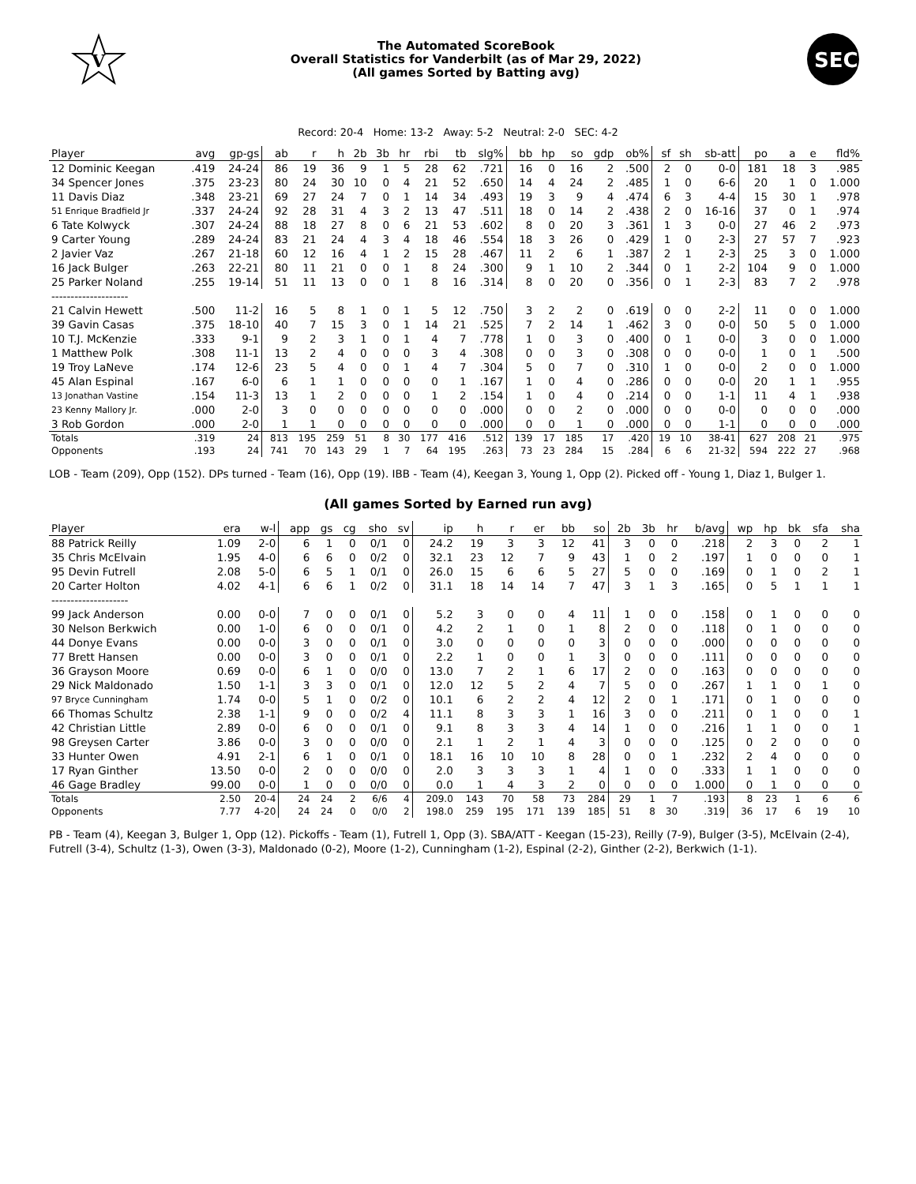V
The Automated ScoreBook
Overall Statistics for Vanderbilt (as of Mar 29, 2022)
(All games Sorted by Batting avg)
SEC
Record: 20-4 Home: 13-2 Away: 5-2 Neutral: 2-0 SEC: 4-2
| Player | avg | gp-gs | ab | r | h | 2b | 3b | hr | rbi | tb | slg% | bb | hp | so | gdp | ob% | sf | sh | sb-att | po | a | e | fld% |
| --- | --- | --- | --- | --- | --- | --- | --- | --- | --- | --- | --- | --- | --- | --- | --- | --- | --- | --- | --- | --- | --- | --- | --- |
| 12 Dominic Keegan | .419 | 24-24 | 86 | 19 | 36 | 9 | 1 | 5 | 28 | 62 | .721 | 16 | 0 | 16 | 2 | .500 | 2 | 0 | 0-0 | 181 | 18 | 3 | .985 |
| 34 Spencer Jones | .375 | 23-23 | 80 | 24 | 30 | 10 | 0 | 4 | 21 | 52 | .650 | 14 | 4 | 24 | 2 | .485 | 1 | 0 | 6-6 | 20 | 1 | 0 | 1.000 |
| 11 Davis Diaz | .348 | 23-21 | 69 | 27 | 24 | 7 | 0 | 1 | 14 | 34 | .493 | 19 | 3 | 9 | 4 | .474 | 6 | 3 | 4-4 | 15 | 30 | 1 | .978 |
| 51 Enrique Bradfield Jr | .337 | 24-24 | 92 | 28 | 31 | 4 | 3 | 2 | 13 | 47 | .511 | 18 | 0 | 14 | 2 | .438 | 2 | 0 | 16-16 | 37 | 0 | 1 | .974 |
| 6 Tate Kolwyck | .307 | 24-24 | 88 | 18 | 27 | 8 | 0 | 6 | 21 | 53 | .602 | 8 | 0 | 20 | 3 | .361 | 1 | 3 | 0-0 | 27 | 46 | 2 | .973 |
| 9 Carter Young | .289 | 24-24 | 83 | 21 | 24 | 4 | 3 | 4 | 18 | 46 | .554 | 18 | 3 | 26 | 0 | .429 | 1 | 0 | 2-3 | 27 | 57 | 7 | .923 |
| 2 Javier Vaz | .267 | 21-18 | 60 | 12 | 16 | 4 | 1 | 2 | 15 | 28 | .467 | 11 | 2 | 6 | 1 | .387 | 2 | 1 | 2-3 | 25 | 3 | 0 | 1.000 |
| 16 Jack Bulger | .263 | 22-21 | 80 | 11 | 21 | 0 | 0 | 1 | 8 | 24 | .300 | 9 | 1 | 10 | 2 | .344 | 0 | 1 | 2-2 | 104 | 9 | 0 | 1.000 |
| 25 Parker Noland | .255 | 19-14 | 51 | 11 | 13 | 0 | 0 | 1 | 8 | 16 | .314 | 8 | 0 | 20 | 0 | .356 | 0 | 1 | 2-3 | 83 | 7 | 2 | .978 |
| -------------------- | | | | | | | | | | | | | | | | | | | | | | | |
| 21 Calvin Hewett | .500 | 11-2 | 16 | 5 | 8 | 1 | 0 | 1 | 5 | 12 | .750 | 3 | 2 | 2 | 0 | .619 | 0 | 0 | 2-2 | 11 | 0 | 0 | 1.000 |
| 39 Gavin Casas | .375 | 18-10 | 40 | 7 | 15 | 3 | 0 | 1 | 14 | 21 | .525 | 7 | 2 | 14 | 1 | .462 | 3 | 0 | 0-0 | 50 | 5 | 0 | 1.000 |
| 10 T.J. McKenzie | .333 | 9-1 | 9 | 2 | 3 | 1 | 0 | 1 | 4 | 7 | .778 | 1 | 0 | 3 | 0 | .400 | 0 | 1 | 0-0 | 3 | 0 | 0 | 1.000 |
| 1 Matthew Polk | .308 | 11-1 | 13 | 2 | 4 | 0 | 0 | 0 | 3 | 4 | .308 | 0 | 0 | 3 | 0 | .308 | 0 | 0 | 0-0 | 1 | 0 | 1 | .500 |
| 19 Troy LaNeve | .174 | 12-6 | 23 | 5 | 4 | 0 | 0 | 1 | 4 | 7 | .304 | 5 | 0 | 7 | 0 | .310 | 1 | 0 | 0-0 | 2 | 0 | 0 | 1.000 |
| 45 Alan Espinal | .167 | 6-0 | 6 | 1 | 1 | 0 | 0 | 0 | 0 | 1 | .167 | 1 | 0 | 4 | 0 | .286 | 0 | 0 | 0-0 | 20 | 1 | 1 | .955 |
| 13 Jonathan Vastine | .154 | 11-3 | 13 | 1 | 2 | 0 | 0 | 0 | 1 | 2 | .154 | 1 | 0 | 4 | 0 | .214 | 0 | 0 | 1-1 | 11 | 4 | 1 | .938 |
| 23 Kenny Mallory Jr. | .000 | 2-0 | 3 | 0 | 0 | 0 | 0 | 0 | 0 | 0 | .000 | 0 | 0 | 2 | 0 | .000 | 0 | 0 | 0-0 | 0 | 0 | 0 | .000 |
| 3 Rob Gordon | .000 | 2-0 | 1 | 1 | 0 | 0 | 0 | 0 | 0 | 0 | .000 | 0 | 0 | 1 | 0 | .000 | 0 | 0 | 1-1 | 0 | 0 | 0 | .000 |
| Totals | .319 | 24 | 813 | 195 | 259 | 51 | 8 | 30 | 177 | 416 | .512 | 139 | 17 | 185 | 17 | .420 | 19 | 10 | 38-41 | 627 | 208 | 21 | .975 |
| Opponents | .193 | 24 | 741 | 70 | 143 | 29 | 1 | 7 | 64 | 195 | .263 | 73 | 23 | 284 | 15 | .284 | 6 | 6 | 21-32 | 594 | 222 | 27 | .968 |
LOB - Team (209), Opp (152). DPs turned - Team (16), Opp (19). IBB - Team (4), Keegan 3, Young 1, Opp (2). Picked off - Young 1, Diaz 1, Bulger 1.
(All games Sorted by Earned run avg)
| Player | era | w-l | app | gs | cg | sho | sv | ip | h | r | er | bb | so | 2b | 3b | hr | b/avg | wp | hp | bk | sfa | sha |
| --- | --- | --- | --- | --- | --- | --- | --- | --- | --- | --- | --- | --- | --- | --- | --- | --- | --- | --- | --- | --- | --- | --- |
| 88 Patrick Reilly | 1.09 | 2-0 | 6 | 1 | 0 | 0/1 | 0 | 24.2 | 19 | 3 | 3 | 12 | 41 | 3 | 0 | 0 | .218 | 2 | 3 | 0 | 2 | 1 |
| 35 Chris McElvain | 1.95 | 4-0 | 6 | 6 | 0 | 0/2 | 0 | 32.1 | 23 | 12 | 7 | 9 | 43 | 1 | 0 | 2 | .197 | 1 | 0 | 0 | 0 | 1 |
| 95 Devin Futrell | 2.08 | 5-0 | 6 | 5 | 1 | 0/1 | 0 | 26.0 | 15 | 6 | 6 | 5 | 27 | 5 | 0 | 0 | .169 | 0 | 1 | 0 | 2 | 1 |
| 20 Carter Holton | 4.02 | 4-1 | 6 | 6 | 1 | 0/2 | 0 | 31.1 | 18 | 14 | 14 | 7 | 47 | 3 | 1 | 3 | .165 | 0 | 5 | 1 | 1 | 1 |
| -------------------- | | | | | | | | | | | | | | | | | | | | | | |
| 99 Jack Anderson | 0.00 | 0-0 | 7 | 0 | 0 | 0/1 | 0 | 5.2 | 3 | 0 | 0 | 4 | 11 | 1 | 0 | 0 | .158 | 0 | 1 | 0 | 0 | 0 |
| 30 Nelson Berkwich | 0.00 | 1-0 | 6 | 0 | 0 | 0/1 | 0 | 4.2 | 2 | 1 | 0 | 1 | 8 | 2 | 0 | 0 | .118 | 0 | 1 | 0 | 0 | 0 |
| 44 Donye Evans | 0.00 | 0-0 | 3 | 0 | 0 | 0/1 | 0 | 3.0 | 0 | 0 | 0 | 0 | 3 | 0 | 0 | 0 | .000 | 0 | 0 | 0 | 0 | 0 |
| 77 Brett Hansen | 0.00 | 0-0 | 3 | 0 | 0 | 0/1 | 0 | 2.2 | 1 | 0 | 0 | 1 | 3 | 0 | 0 | 0 | .111 | 0 | 0 | 0 | 0 | 0 |
| 36 Grayson Moore | 0.69 | 0-0 | 6 | 1 | 0 | 0/0 | 0 | 13.0 | 7 | 2 | 1 | 6 | 17 | 2 | 0 | 0 | .163 | 0 | 0 | 0 | 0 | 0 |
| 29 Nick Maldonado | 1.50 | 1-1 | 3 | 3 | 0 | 0/1 | 0 | 12.0 | 12 | 5 | 2 | 4 | 7 | 5 | 0 | 0 | .267 | 1 | 1 | 0 | 1 | 0 |
| 97 Bryce Cunningham | 1.74 | 0-0 | 5 | 1 | 0 | 0/2 | 0 | 10.1 | 6 | 2 | 2 | 4 | 12 | 2 | 0 | 1 | .171 | 0 | 1 | 0 | 0 | 0 |
| 66 Thomas Schultz | 2.38 | 1-1 | 9 | 0 | 0 | 0/2 | 4 | 11.1 | 8 | 3 | 3 | 1 | 16 | 3 | 0 | 0 | .211 | 0 | 1 | 0 | 0 | 1 |
| 42 Christian Little | 2.89 | 0-0 | 6 | 0 | 0 | 0/1 | 0 | 9.1 | 8 | 3 | 3 | 4 | 14 | 1 | 0 | 0 | .216 | 1 | 1 | 0 | 0 | 1 |
| 98 Greysen Carter | 3.86 | 0-0 | 3 | 0 | 0 | 0/0 | 0 | 2.1 | 1 | 2 | 1 | 4 | 3 | 0 | 0 | 0 | .125 | 0 | 2 | 0 | 0 | 0 |
| 33 Hunter Owen | 4.91 | 2-1 | 6 | 1 | 0 | 0/1 | 0 | 18.1 | 16 | 10 | 10 | 8 | 28 | 0 | 0 | 1 | .232 | 2 | 4 | 0 | 0 | 0 |
| 17 Ryan Ginther | 13.50 | 0-0 | 2 | 0 | 0 | 0/0 | 0 | 2.0 | 3 | 3 | 3 | 1 | 4 | 1 | 0 | 0 | .333 | 1 | 1 | 0 | 0 | 0 |
| 46 Gage Bradley | 99.00 | 0-0 | 1 | 0 | 0 | 0/0 | 0 | 0.0 | 1 | 4 | 3 | 2 | 0 | 0 | 0 | 0 | 1.000 | 0 | 1 | 0 | 0 | 0 |
| Totals | 2.50 | 20-4 | 24 | 24 | 2 | 6/6 | 4 | 209.0 | 143 | 70 | 58 | 73 | 284 | 29 | 1 | 7 | .193 | 8 | 23 | 1 | 6 | 6 |
| Opponents | 7.77 | 4-20 | 24 | 24 | 0 | 0/0 | 2 | 198.0 | 259 | 195 | 171 | 139 | 185 | 51 | 8 | 30 | .319 | 36 | 17 | 6 | 19 | 10 |
PB - Team (4), Keegan 3, Bulger 1, Opp (12). Pickoffs - Team (1), Futrell 1, Opp (3). SBA/ATT - Keegan (15-23), Reilly (7-9), Bulger (3-5), McElvain (2-4), Futrell (3-4), Schultz (1-3), Owen (3-3), Maldonado (0-2), Moore (1-2), Cunningham (1-2), Espinal (2-2), Ginther (2-2), Berkwich (1-1).